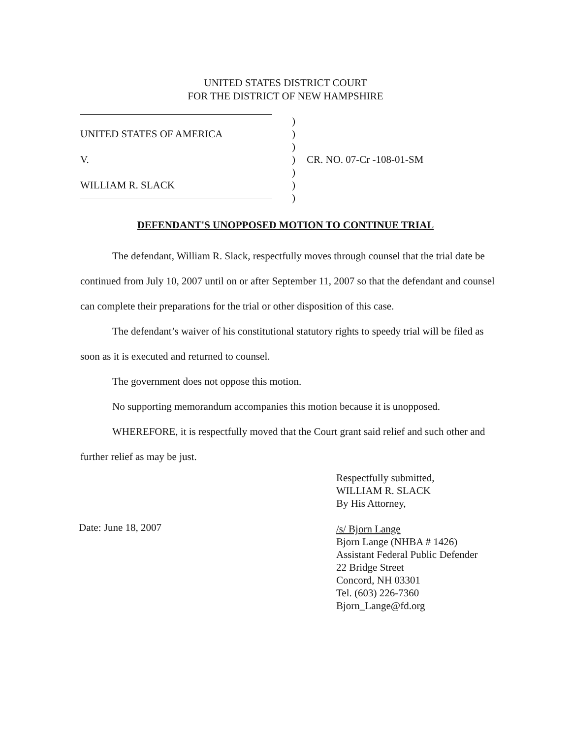UNITED STATES DISTRICT COURT
FOR THE DISTRICT OF NEW HAMPSHIRE
)
UNITED STATES OF AMERICA)
)
V.) CR. NO. 07-Cr -108-01-SM
)
WILLIAM R. SLACK)
)
DEFENDANT'S UNOPPOSED MOTION TO CONTINUE TRIAL
The defendant, William R. Slack, respectfully moves through counsel that the trial date be continued from July 10, 2007 until on or after September 11, 2007 so that the defendant and counsel can complete their preparations for the trial or other disposition of this case.
The defendant’s waiver of his constitutional statutory rights to speedy trial will be filed as soon as it is executed and returned to counsel.
The government does not oppose this motion.
No supporting memorandum accompanies this motion because it is unopposed.
WHEREFORE, it is respectfully moved that the Court grant said relief and such other and further relief as may be just.
Respectfully submitted,
WILLIAM R. SLACK
By His Attorney,
/s/ Bjorn Lange
Bjorn Lange (NHBA # 1426)
Assistant Federal Public Defender
22 Bridge Street
Concord, NH 03301
Tel. (603) 226-7360
Bjorn_Lange@fd.org
Date: June 18, 2007